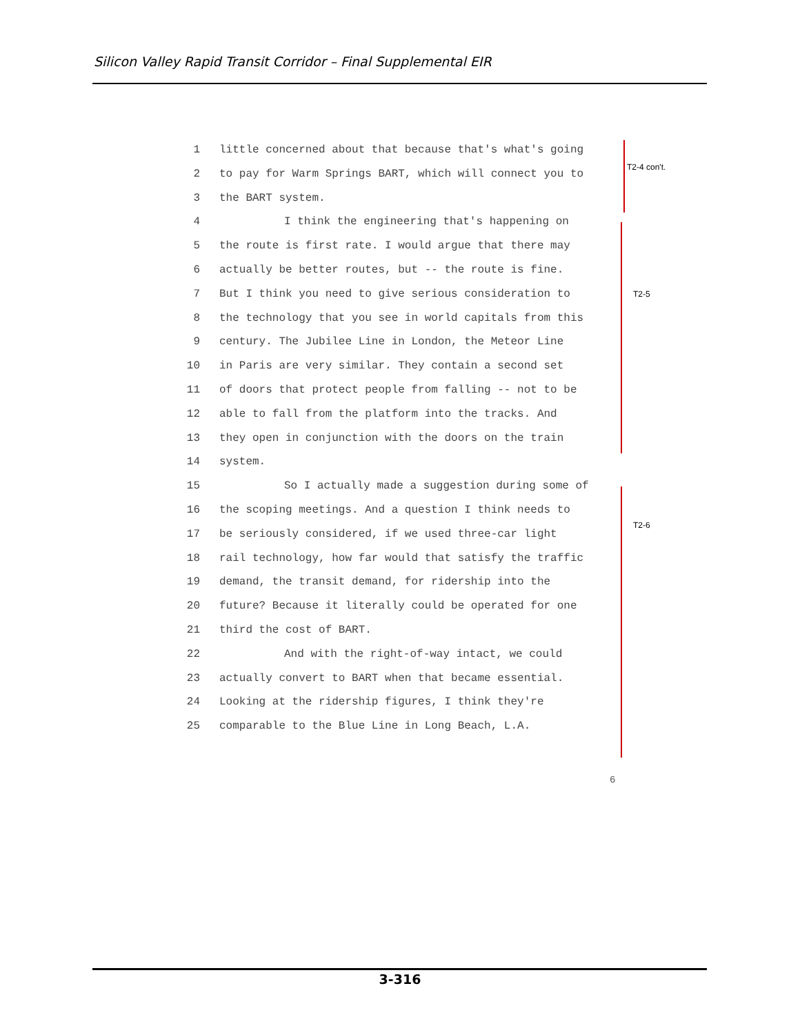Silicon Valley Rapid Transit Corridor – Final Supplemental EIR
1 little concerned about that because that's what's going
2 to pay for Warm Springs BART, which will connect you to
3 the BART system.
4 I think the engineering that's happening on
5 the route is first rate. I would argue that there may
6 actually be better routes, but -- the route is fine.
7 But I think you need to give serious consideration to
8 the technology that you see in world capitals from this
9 century. The Jubilee Line in London, the Meteor Line
10 in Paris are very similar. They contain a second set
11 of doors that protect people from falling -- not to be
12 able to fall from the platform into the tracks. And
13 they open in conjunction with the doors on the train
14 system.
15 So I actually made a suggestion during some of
16 the scoping meetings. And a question I think needs to
17 be seriously considered, if we used three-car light
18 rail technology, how far would that satisfy the traffic
19 demand, the transit demand, for ridership into the
20 future? Because it literally could be operated for one
21 third the cost of BART.
22 And with the right-of-way intact, we could
23 actually convert to BART when that became essential.
24 Looking at the ridership figures, I think they're
25 comparable to the Blue Line in Long Beach, L.A.
T2-4 con't.
T2-5
T2-6
6
3-316